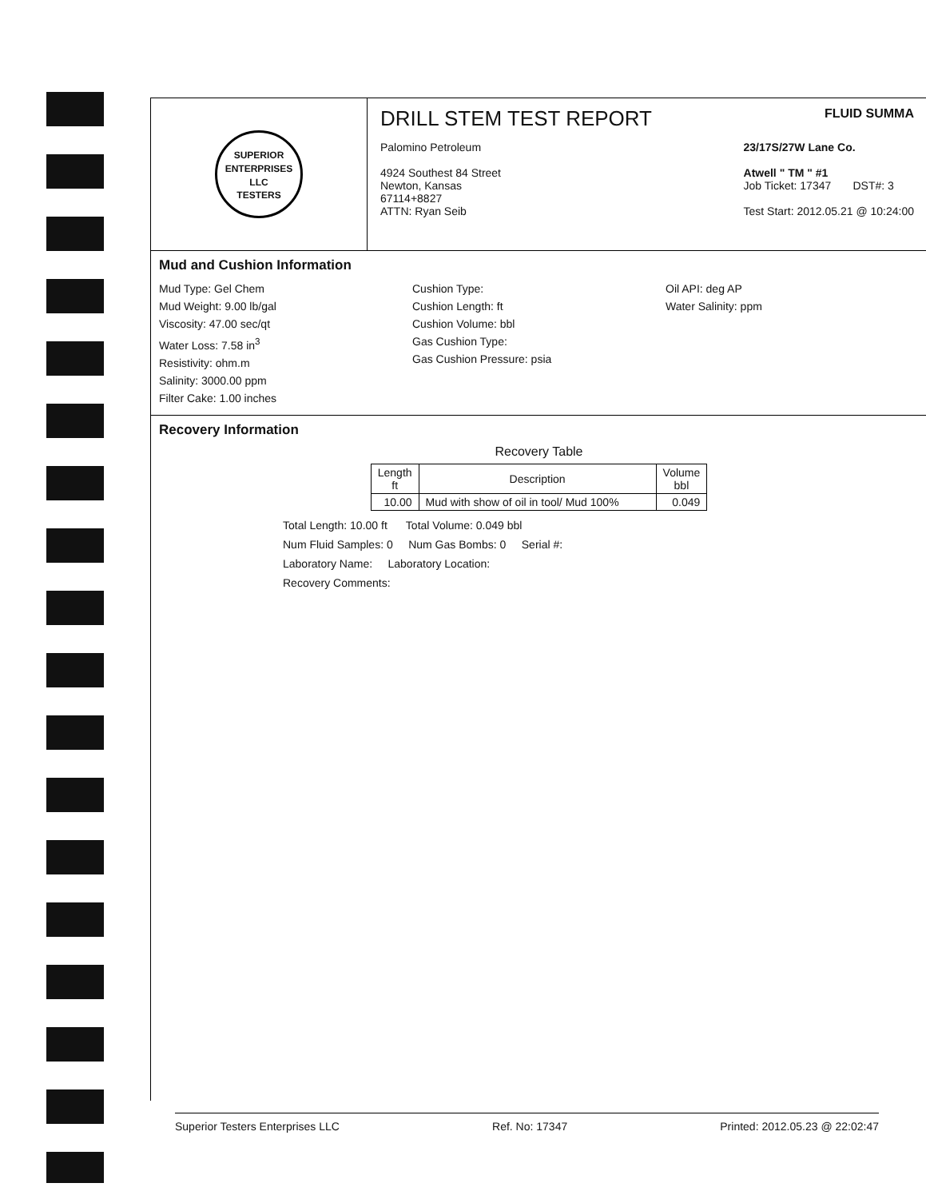SUPERIOR
ENTERPRISES LLC
TESTERS
DRILL STEM TEST REPORT FLUID SUMMA
Palomino Petroleum
4924 Southest 84 Street
Newton, Kansas
67114+8827
ATTN: Ryan Seib
23/17S/27W Lane Co.
Atwell " TM " #1
Job Ticket: 17347 DST#: 3
Test Start: 2012.05.21 @ 10:24:00
Mud and Cushion Information
Mud Type: Gel Chem
Mud Weight: 9.00 lb/gal
Viscosity: 47.00 sec/qt
Water Loss: 7.58 in<sup>3</sup>
Resistivity: ohm.m
Salinity: 3000.00 ppm
Filter Cake: 1.00 inches
Cushion Type:
Cushion Length: ft
Cushion Volume: bbl
Gas Cushion Type:
Gas Cushion Pressure: psia
Oil API: deg AP
Water Salinity: ppm
Recovery Information
Recovery Table
| Length ft | Description | Volume bbl |
| --- | --- | --- |
| 10.00 | Mud with show of oil in tool/ Mud 100% | 0.049 |
Total Length: 10.00 ft Total Volume: 0.049 bbl
Num Fluid Samples: 0 Num Gas Bombs: 0 Serial #:
Laboratory Name: Laboratory Location:
Recovery Comments:
Superior Testers Enterprises LLC Ref. No: 17347 Printed: 2012.05.23 @ 22:02:47